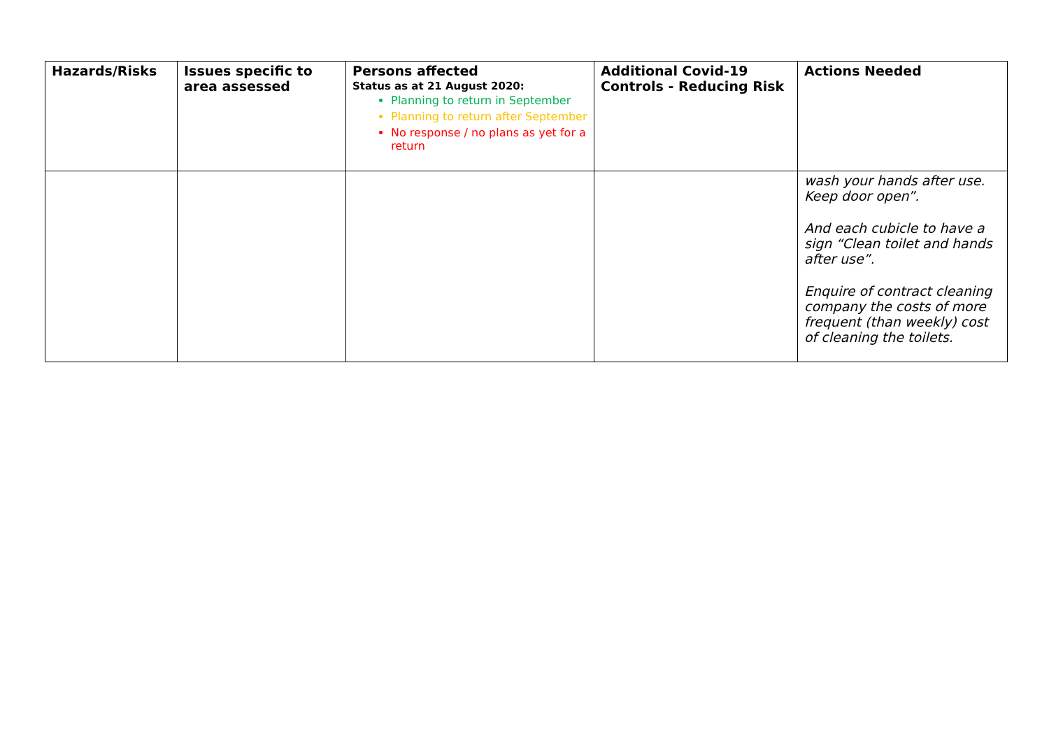| Hazards/Risks | Issues specific to area assessed | Persons affected Status as at 21 August 2020: Planning to return in September Planning to return after September No response / no plans as yet for a return | Additional Covid-19 Controls - Reducing Risk | Actions Needed |
| --- | --- | --- | --- | --- |
| | | | | wash your hands after use. Keep door open”. And each cubicle to have a sign “Clean toilet and hands after use”. Enquire of contract cleaning company the costs of more frequent (than weekly) cost of cleaning the toilets. |